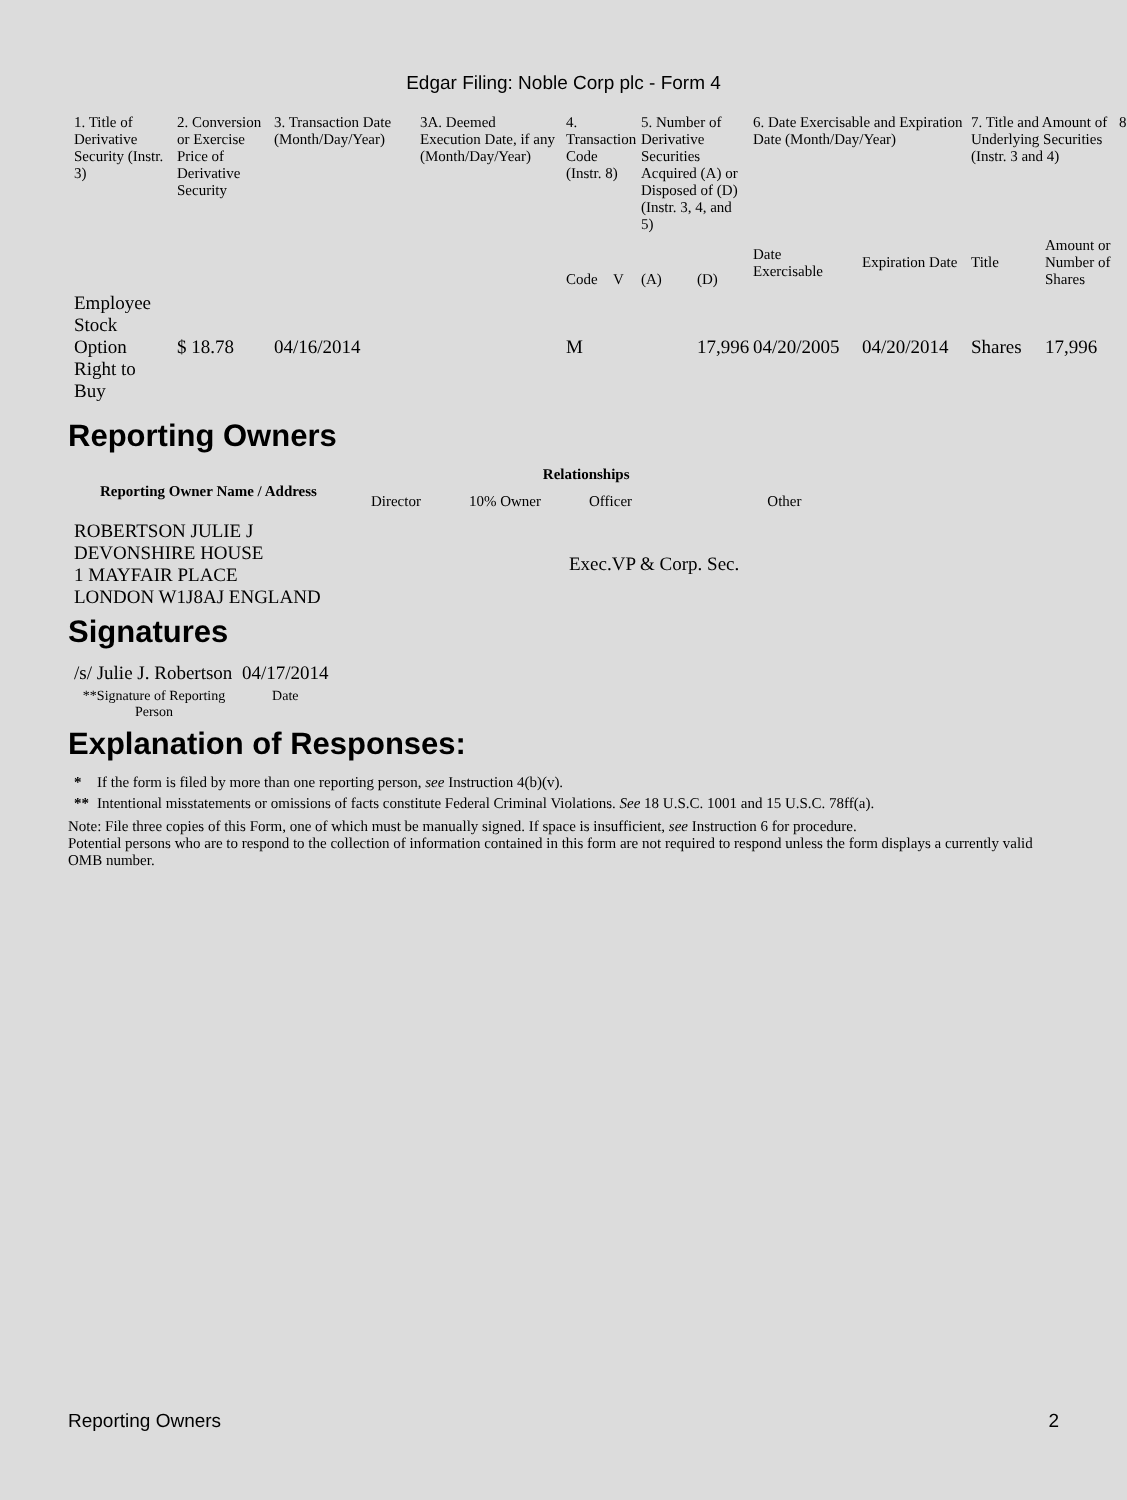Edgar Filing: Noble Corp plc - Form 4
| 1. Title of Derivative Security (Instr. 3) | 2. Conversion or Exercise Price of Derivative Security | 3. Transaction Date (Month/Day/Year) | 3A. Deemed Execution Date, if any (Month/Day/Year) | 4. Transaction Code (Instr. 8) | | 5. Number of Derivative Securities Acquired (A) or Disposed of (D) (Instr. 3, 4, and 5) | | 6. Date Exercisable and Expiration Date (Month/Day/Year) | | 7. Title and Amount of Underlying Securities (Instr. 3 and 4) | | 8 |
| --- | --- | --- | --- | --- | --- | --- | --- | --- | --- | --- | --- | --- |
| | | | | Code | V | (A) | (D) | Date Exercisable | Expiration Date | Title | Amount or Number of Shares | |
| Employee Stock Option Right to Buy | $ 18.78 | 04/16/2014 | | M | | | 17,996 | 04/20/2005 | 04/20/2014 | Shares | 17,996 | |
Reporting Owners
| Reporting Owner Name / Address | Relationships | | | |
| --- | --- | --- | --- | --- |
| | Director | 10% Owner | Officer | Other |
| ROBERTSON JULIE J DEVONSHIRE HOUSE 1 MAYFAIR PLACE LONDON W1J8AJ ENGLAND | | | Exec.VP & Corp. Sec. | |
Signatures
| /s/ Julie J. Robertson | 04/17/2014 |
| **Signature of Reporting Person | Date |
Explanation of Responses:
| * | If the form is filed by more than one reporting person, see Instruction 4(b)(v). |
| ** | Intentional misstatements or omissions of facts constitute Federal Criminal Violations. See 18 U.S.C. 1001 and 15 U.S.C. 78ff(a). |
Note: File three copies of this Form, one of which must be manually signed. If space is insufficient, see Instruction 6 for procedure.
Potential persons who are to respond to the collection of information contained in this form are not required to respond unless the form displays a currently valid OMB number.
Reporting Owners 2